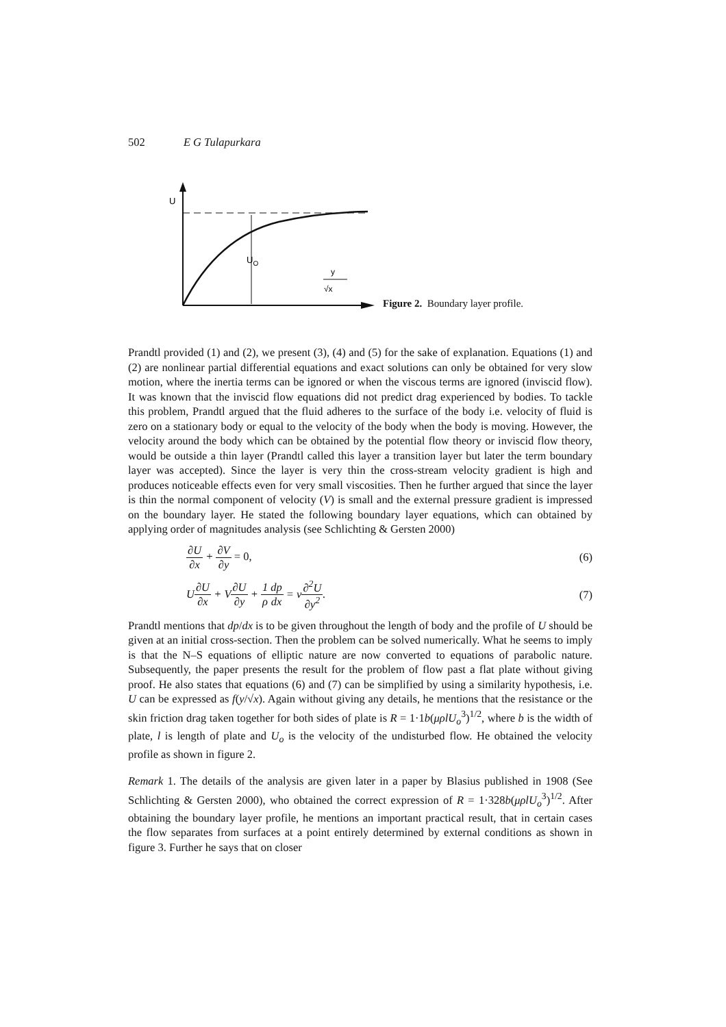502 E G Tulapurkara
U
UO
y
√x
Figure 2. Boundary layer profile.
Prandtl provided (1) and (2), we present (3), (4) and (5) for the sake of explanation. Equations (1) and (2) are nonlinear partial differential equations and exact solutions can only be obtained for very slow motion, where the inertia terms can be ignored or when the viscous terms are ignored (inviscid flow). It was known that the inviscid flow equations did not predict drag experienced by bodies. To tackle this problem, Prandtl argued that the fluid adheres to the surface of the body i.e. velocity of fluid is zero on a stationary body or equal to the velocity of the body when the body is moving. However, the velocity around the body which can be obtained by the potential flow theory or inviscid flow theory, would be outside a thin layer (Prandtl called this layer a transition layer but later the term boundary layer was accepted). Since the layer is very thin the cross-stream velocity gradient is high and produces noticeable effects even for very small viscosities. Then he further argued that since the layer is thin the normal component of velocity (V) is small and the external pressure gradient is impressed on the boundary layer. He stated the following boundary layer equations, which can obtained by applying order of magnitudes analysis (see Schlichting & Gersten 2000)
∂U ∂x + ∂V ∂y = 0, (6)
U∂U ∂x + V∂U ∂y + 1 ρ dp dx = ν∂<sup>2</sup>U ∂y<sup>2</sup>.
(7)
Prandtl mentions that dp/dx is to be given throughout the length of body and the profile of U should be given at an initial cross-section. Then the problem can be solved numerically. What he seems to imply is that the N–S equations of elliptic nature are now converted to equations of parabolic nature. Subsequently, the paper presents the result for the problem of flow past a flat plate without giving proof. He also states that equations (6) and (7) can be simplified by using a similarity hypothesis, i.e. U can be expressed as f(y/√x). Again without giving any details, he mentions that the resistance or the skin friction drag taken together for both sides of plate is R = 1·1b(μρlU<sub>o</sub><sup>3</sup>)<sup>1/2</sup>, where b is the width of plate, l is length of plate and U<sub>o</sub> is the velocity of the undisturbed flow. He obtained the velocity profile as shown in figure 2.
Remark 1. The details of the analysis are given later in a paper by Blasius published in 1908 (See Schlichting & Gersten 2000), who obtained the correct expression of R = 1·328b(μρlU<sub>o</sub><sup>3</sup>)<sup>1/2</sup>. After obtaining the boundary layer profile, he mentions an important practical result, that in certain cases the flow separates from surfaces at a point entirely determined by external conditions as shown in figure 3. Further he says that on closer